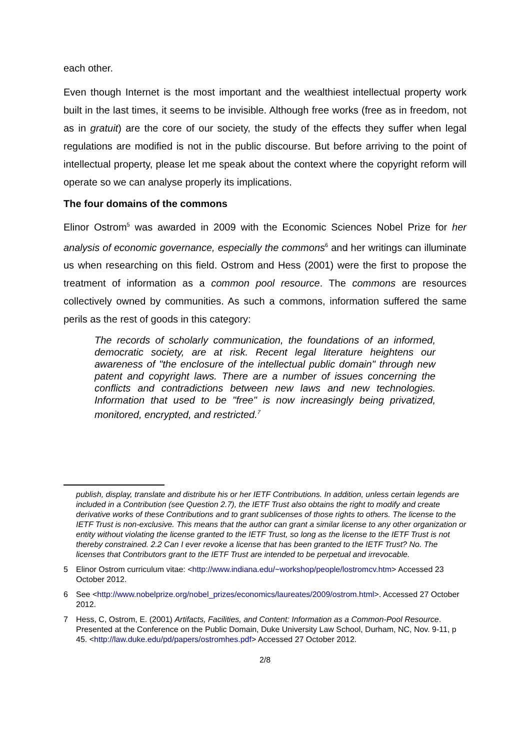each other.
Even though Internet is the most important and the wealthiest intellectual property work built in the last times, it seems to be invisible. Although free works (free as in freedom, not as in gratuit) are the core of our society, the study of the effects they suffer when legal regulations are modified is not in the public discourse. But before arriving to the point of intellectual property, please let me speak about the context where the copyright reform will operate so we can analyse properly its implications.
The four domains of the commons
Elinor Ostrom<sup>5</sup> was awarded in 2009 with the Economic Sciences Nobel Prize for her analysis of economic governance, especially the commons<sup>6</sup> and her writings can illuminate us when researching on this field. Ostrom and Hess (2001) were the first to propose the treatment of information as a common pool resource. The commons are resources collectively owned by communities. As such a commons, information suffered the same perils as the rest of goods in this category:
The records of scholarly communication, the foundations of an informed, democratic society, are at risk. Recent legal literature heightens our awareness of "the enclosure of the intellectual public domain" through new patent and copyright laws. There are a number of issues concerning the conflicts and contradictions between new laws and new technologies. Information that used to be "free" is now increasingly being privatized, monitored, encrypted, and restricted.<sup>7</sup>
publish, display, translate and distribute his or her IETF Contributions. In addition, unless certain legends are included in a Contribution (see Question 2.7), the IETF Trust also obtains the right to modify and create derivative works of these Contributions and to grant sublicenses of those rights to others. The license to the IETF Trust is non-exclusive. This means that the author can grant a similar license to any other organization or entity without violating the license granted to the IETF Trust, so long as the license to the IETF Trust is not thereby constrained. 2.2 Can I ever revoke a license that has been granted to the IETF Trust? No. The licenses that Contributors grant to the IETF Trust are intended to be perpetual and irrevocable.
5 Elinor Ostrom curriculum vitae: <http://www.indiana.edu/~workshop/people/lostromcv.htm> Accessed 23 October 2012.
6 See <http://www.nobelprize.org/nobel_prizes/economics/laureates/2009/ostrom.html>. Accessed 27 October 2012.
7 Hess, C, Ostrom, E. (2001) Artifacts, Facilities, and Content: Information as a Common-Pool Resource. Presented at the Conference on the Public Domain, Duke University Law School, Durham, NC, Nov. 9-11, p 45. <http://law.duke.edu/pd/papers/ostromhes.pdf> Accessed 27 October 2012.
2/8